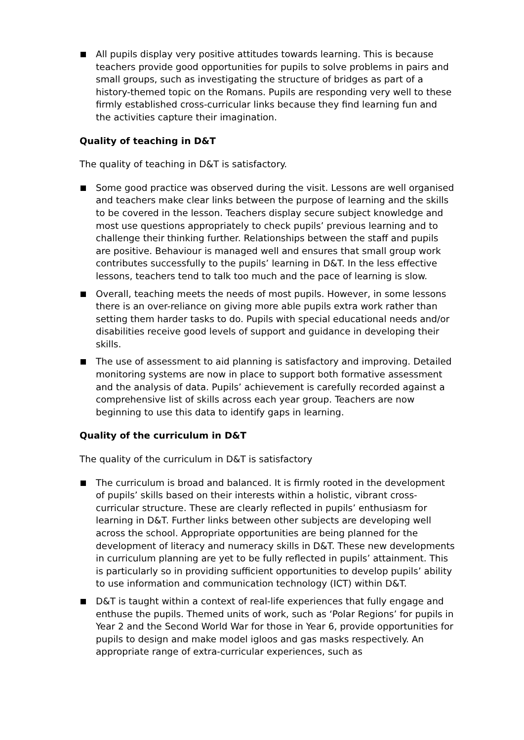All pupils display very positive attitudes towards learning. This is because teachers provide good opportunities for pupils to solve problems in pairs and small groups, such as investigating the structure of bridges as part of a history-themed topic on the Romans. Pupils are responding very well to these firmly established cross-curricular links because they find learning fun and the activities capture their imagination.
Quality of teaching in D&T
The quality of teaching in D&T is satisfactory.
Some good practice was observed during the visit. Lessons are well organised and teachers make clear links between the purpose of learning and the skills to be covered in the lesson. Teachers display secure subject knowledge and most use questions appropriately to check pupils’ previous learning and to challenge their thinking further. Relationships between the staff and pupils are positive. Behaviour is managed well and ensures that small group work contributes successfully to the pupils’ learning in D&T. In the less effective lessons, teachers tend to talk too much and the pace of learning is slow.
Overall, teaching meets the needs of most pupils. However, in some lessons there is an over-reliance on giving more able pupils extra work rather than setting them harder tasks to do. Pupils with special educational needs and/or disabilities receive good levels of support and guidance in developing their skills.
The use of assessment to aid planning is satisfactory and improving. Detailed monitoring systems are now in place to support both formative assessment and the analysis of data. Pupils’ achievement is carefully recorded against a comprehensive list of skills across each year group. Teachers are now beginning to use this data to identify gaps in learning.
Quality of the curriculum in D&T
The quality of the curriculum in D&T is satisfactory
The curriculum is broad and balanced. It is firmly rooted in the development of pupils’ skills based on their interests within a holistic, vibrant cross-curricular structure. These are clearly reflected in pupils’ enthusiasm for learning in D&T. Further links between other subjects are developing well across the school. Appropriate opportunities are being planned for the development of literacy and numeracy skills in D&T. These new developments in curriculum planning are yet to be fully reflected in pupils’ attainment. This is particularly so in providing sufficient opportunities to develop pupils’ ability to use information and communication technology (ICT) within D&T.
D&T is taught within a context of real-life experiences that fully engage and enthuse the pupils. Themed units of work, such as ‘Polar Regions’ for pupils in Year 2 and the Second World War for those in Year 6, provide opportunities for pupils to design and make model igloos and gas masks respectively. An appropriate range of extra-curricular experiences, such as